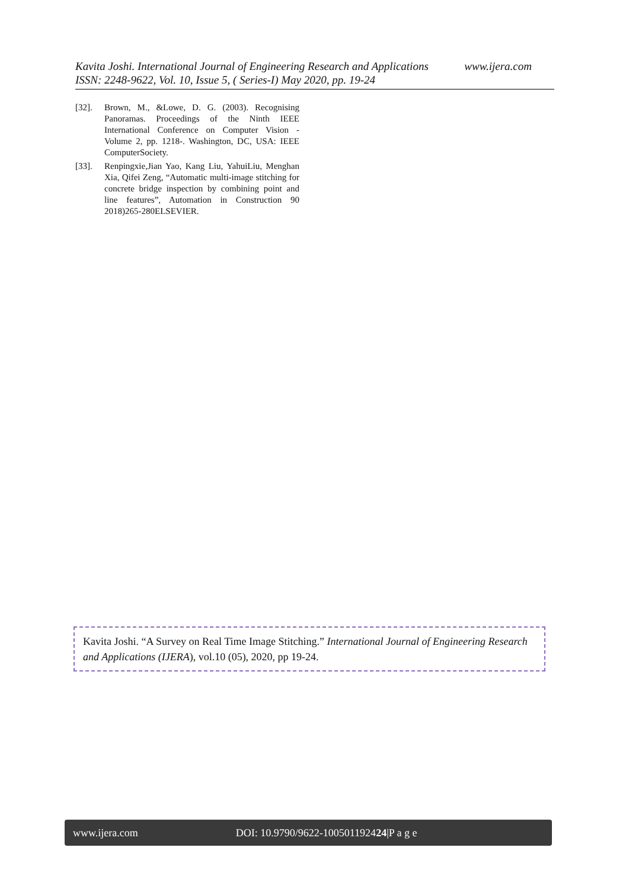www.ijera.com Kavita Joshi. International Journal of Engineering Research and Applications
ISSN: 2248-9622, Vol. 10, Issue 5, ( Series-I) May 2020, pp. 19-24
[32]. Brown, M., &Lowe, D. G. (2003). Recognising Panoramas. Proceedings of the Ninth IEEE International Conference on Computer Vision - Volume 2, pp. 1218-. Washington, DC, USA: IEEE ComputerSociety.
[33]. Renpingxie,Jian Yao, Kang Liu, YahuiLiu, Menghan Xia, Qifei Zeng, “Automatic multi-image stitching for concrete bridge inspection by combining point and line features”, Automation in Construction 90 2018)265-280ELSEVIER.
Kavita Joshi. “A Survey on Real Time Image Stitching.” International Journal of Engineering Research and Applications (IJERA), vol.10 (05), 2020, pp 19-24.
www.ijera.com DOI: 10.9790/9622-100501192424|P a g e